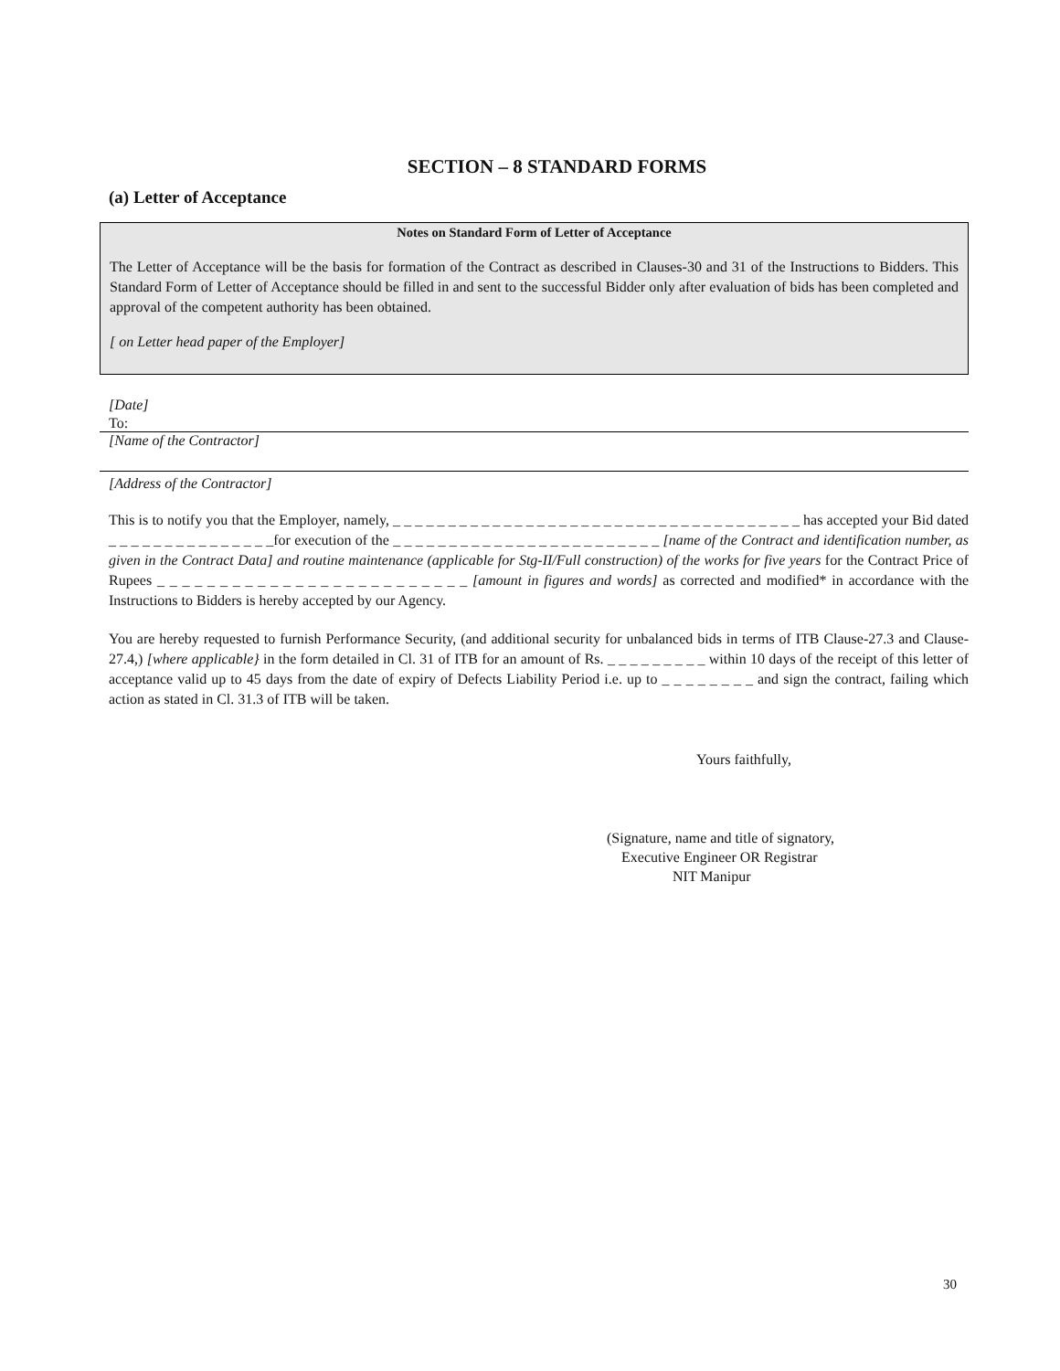SECTION – 8 STANDARD FORMS
(a) Letter of Acceptance
Notes on Standard Form of Letter of Acceptance
The Letter of Acceptance will be the basis for formation of the Contract as described in Clauses-30 and 31 of the Instructions to Bidders. This Standard Form of Letter of Acceptance should be filled in and sent to the successful Bidder only after evaluation of bids has been completed and approval of the competent authority has been obtained.
[ on Letter head paper of the Employer]
[Date]
To:
[Name of the Contractor]
[Address of the Contractor]
This is to notify you that the Employer, namely, _ _ _ _ _ _ _ _ _ _ _ _ _ _ _ _ _ _ _ _ _ _ _ _ _ _ _ _ _ _ _ _ _ _ _ _ _ has accepted your Bid dated _ _ _ _ _ _ _ _ _ _ _ _ _ _ _for execution of the _ _ _ _ _ _ _ _ _ _ _ _ _ _ _ _ _ _ _ _ _ _ _ _ [name of the Contract and identification number, as given in the Contract Data] and routine maintenance (applicable for Stg-II/Full construction) of the works for five years for the Contract Price of Rupees _ _ _ _ _ _ _ _ _ _ _ _ _ _ _ _ _ _ _ _ _ _ _ _ _ [amount in figures and words] as corrected and modified* in accordance with the Instructions to Bidders is hereby accepted by our Agency.
You are hereby requested to furnish Performance Security, (and additional security for unbalanced bids in terms of ITB Clause-27.3 and Clause-27.4,) [where applicable} in the form detailed in Cl. 31 of ITB for an amount of Rs. _ _ _ _ _ _ _ _ _ within 10 days of the receipt of this letter of acceptance valid up to 45 days from the date of expiry of Defects Liability Period i.e. up to _ _ _ _ _ _ _ _ and sign the contract, failing which action as stated in Cl. 31.3 of ITB will be taken.
Yours faithfully,
(Signature, name and title of signatory,
Executive Engineer OR Registrar
NIT Manipur
30